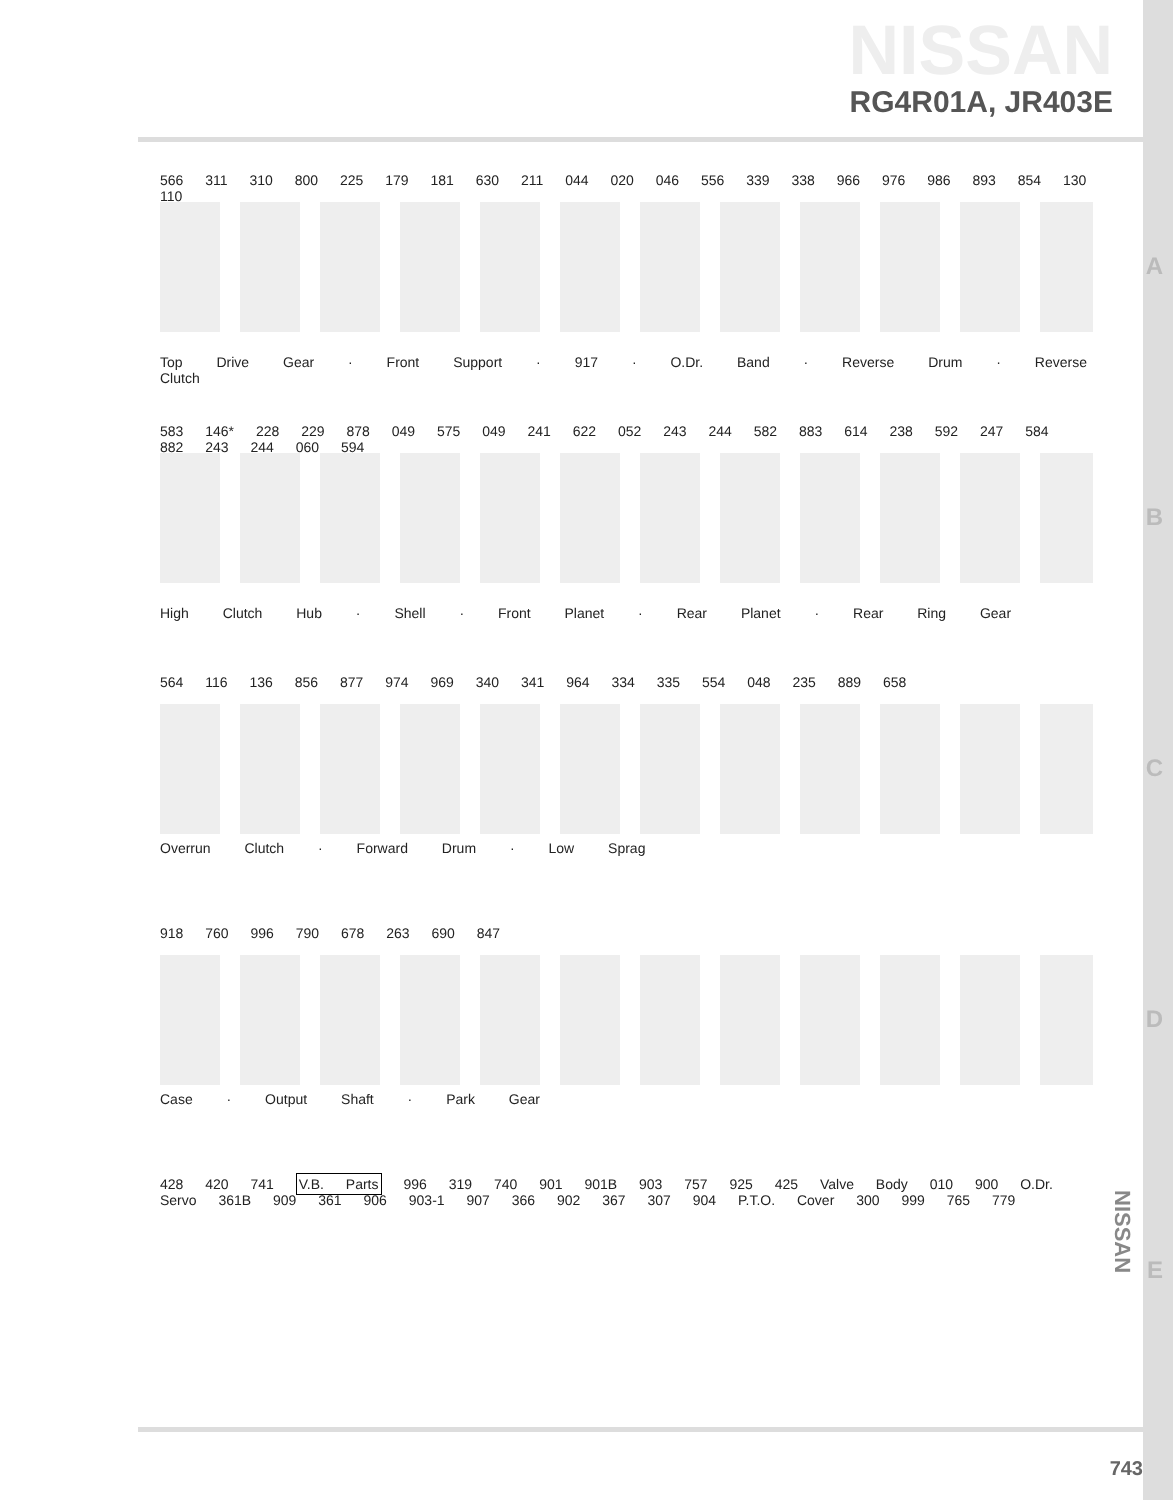NISSAN
RG4R01A, JR403E
566 311 310 800 225 179 181 630 211 044 020 046 556 339 338 966 976 986 893 854 130 110
Top Drive Gear · Front Support · 917 · O.Dr. Band · Reverse Drum · Reverse Clutch
A
583 146* 228 229 878 049 575 049 241 622 052 243 244 582 883 614 238 592 247 584 882 243 244 060 594
High Clutch Hub · Shell · Front Planet · Rear Planet · Rear Ring Gear
B
564 116 136 856 877 974 969 340 341 964 334 335 554 048 235 889 658
Overrun Clutch · Forward Drum · Low Sprag
C
918 760 996 790 678 263 690 847
Case · Output Shaft · Park Gear
D
428 420 741 V.B. Parts 996 319 740 901 901B 903 757 925 425 Valve Body 010 900 O.Dr. Servo 361B 909 361 906 903-1 907 366 902 367 307 904 P.T.O. Cover 300 999 765 779
E
NISSAN
743